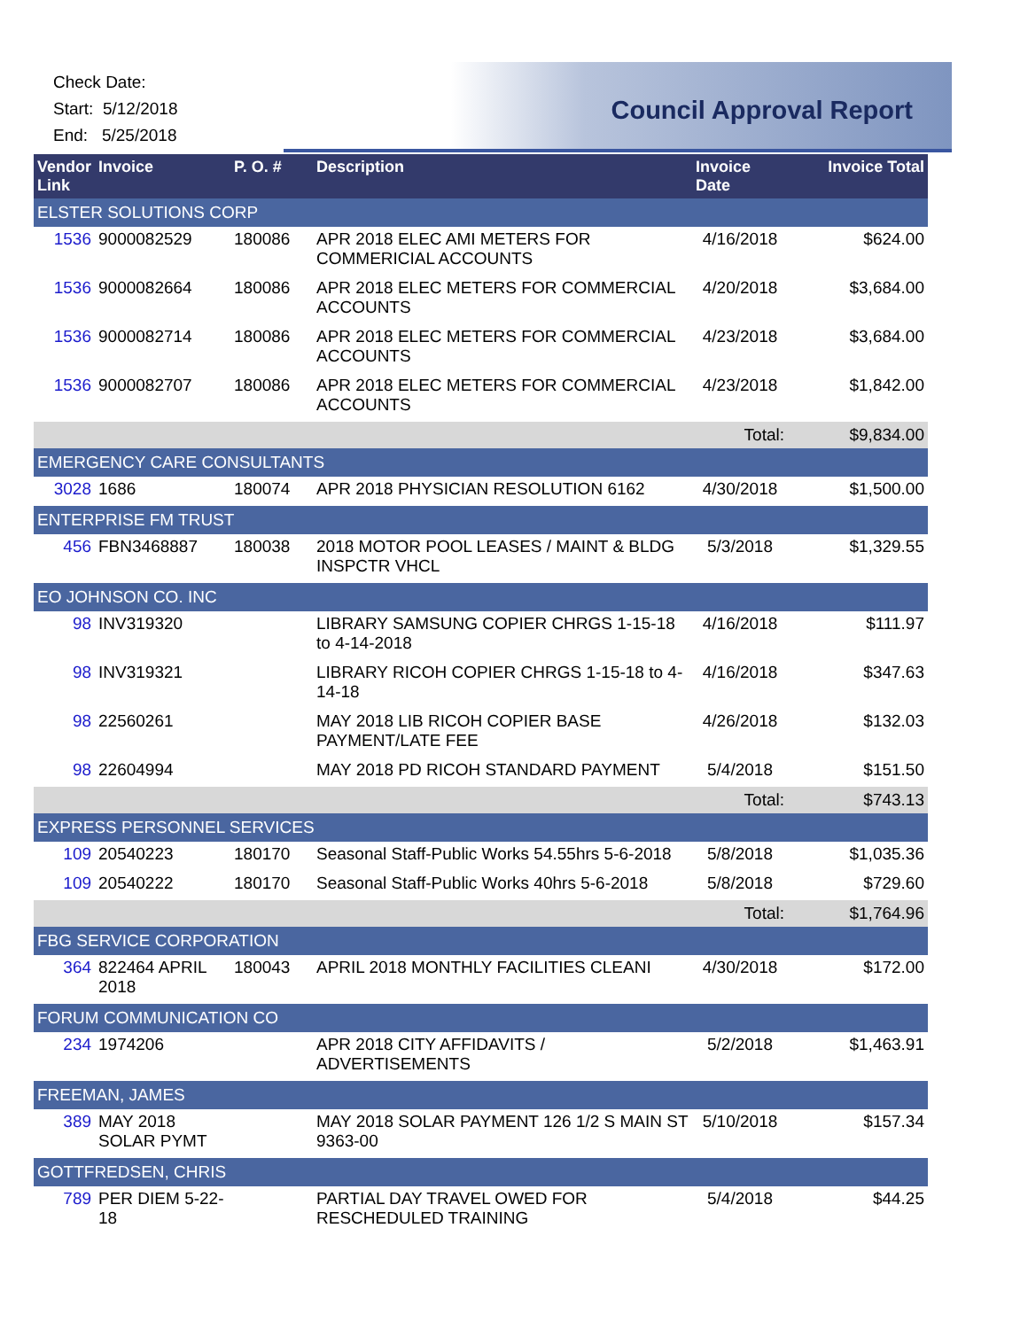Check Date:
Start: 5/12/2018
End: 5/25/2018
Council Approval Report
| Vendor Link | Invoice | P. O. # | Description | Invoice Date | Invoice Total |
| --- | --- | --- | --- | --- | --- |
| ELSTER SOLUTIONS CORP | | | | | |
| 1536 | 9000082529 | 180086 | APR 2018 ELEC AMI METERS FOR COMMERICIAL ACCOUNTS | 4/16/2018 | $624.00 |
| 1536 | 9000082664 | 180086 | APR 2018 ELEC METERS FOR COMMERCIAL ACCOUNTS | 4/20/2018 | $3,684.00 |
| 1536 | 9000082714 | 180086 | APR 2018 ELEC METERS FOR COMMERCIAL ACCOUNTS | 4/23/2018 | $3,684.00 |
| 1536 | 9000082707 | 180086 | APR 2018 ELEC METERS FOR COMMERCIAL ACCOUNTS | 4/23/2018 | $1,842.00 |
| | | | | Total: | $9,834.00 |
| EMERGENCY CARE CONSULTANTS | | | | | |
| 3028 | 1686 | 180074 | APR 2018 PHYSICIAN RESOLUTION 6162 | 4/30/2018 | $1,500.00 |
| ENTERPRISE FM TRUST | | | | | |
| 456 | FBN3468887 | 180038 | 2018 MOTOR POOL LEASES / MAINT & BLDG INSPCTR VHCL | 5/3/2018 | $1,329.55 |
| EO JOHNSON CO. INC | | | | | |
| 98 | INV319320 | | LIBRARY SAMSUNG COPIER CHRGS 1-15-18 to 4-14-2018 | 4/16/2018 | $111.97 |
| 98 | INV319321 | | LIBRARY RICOH COPIER CHRGS 1-15-18 to 4-14-18 | 4/16/2018 | $347.63 |
| 98 | 22560261 | | MAY 2018 LIB RICOH COPIER BASE PAYMENT/LATE FEE | 4/26/2018 | $132.03 |
| 98 | 22604994 | | MAY 2018 PD RICOH STANDARD PAYMENT | 5/4/2018 | $151.50 |
| | | | | Total: | $743.13 |
| EXPRESS PERSONNEL SERVICES | | | | | |
| 109 | 20540223 | 180170 | Seasonal Staff-Public Works 54.55hrs 5-6-2018 | 5/8/2018 | $1,035.36 |
| 109 | 20540222 | 180170 | Seasonal Staff-Public Works 40hrs 5-6-2018 | 5/8/2018 | $729.60 |
| | | | | Total: | $1,764.96 |
| FBG SERVICE CORPORATION | | | | | |
| 364 | 822464 APRIL 2018 | 180043 | APRIL 2018 MONTHLY FACILITIES CLEANI | 4/30/2018 | $172.00 |
| FORUM COMMUNICATION CO | | | | | |
| 234 | 1974206 | | APR 2018 CITY AFFIDAVITS / ADVERTISEMENTS | 5/2/2018 | $1,463.91 |
| FREEMAN, JAMES | | | | | |
| 389 | MAY 2018 SOLAR PYMT | | MAY 2018 SOLAR PAYMENT 126 1/2 S MAIN ST 9363-00 | 5/10/2018 | $157.34 |
| GOTTFREDSEN, CHRIS | | | | | |
| 789 | PER DIEM 5-22-18 | | PARTIAL DAY TRAVEL OWED FOR RESCHEDULED TRAINING | 5/4/2018 | $44.25 |